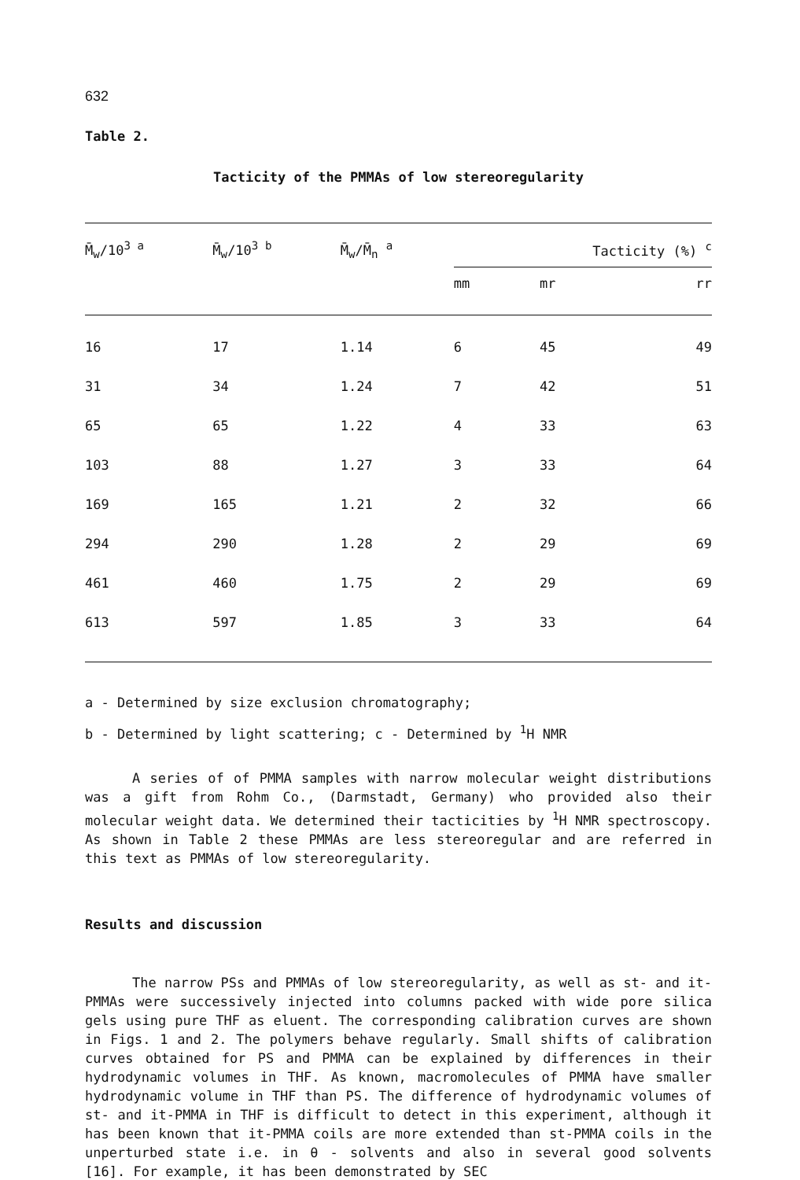632
Table 2.
Tacticity of the PMMAs of low stereoregularity
| M̄<sub>w</sub>/10<sup>3 a</sup> | M̄<sub>w</sub>/10<sup>3 b</sup> | M̄<sub>w</sub>/M̄<sub>n</sub> <sup>a</sup> | Tacticity (%) <sup>c</sup> | | |
| --- | --- | --- | --- | --- | --- |
| | | | mm | mr | rr |
| 16 | 17 | 1.14 | 6 | 45 | 49 |
| 31 | 34 | 1.24 | 7 | 42 | 51 |
| 65 | 65 | 1.22 | 4 | 33 | 63 |
| 103 | 88 | 1.27 | 3 | 33 | 64 |
| 169 | 165 | 1.21 | 2 | 32 | 66 |
| 294 | 290 | 1.28 | 2 | 29 | 69 |
| 461 | 460 | 1.75 | 2 | 29 | 69 |
| 613 | 597 | 1.85 | 3 | 33 | 64 |
a - Determined by size exclusion chromatography;
b - Determined by light scattering; c - Determined by <sup>1</sup>H NMR
A series of of PMMA samples with narrow molecular weight distributions was a gift from Rohm Co., (Darmstadt, Germany) who provided also their molecular weight data. We determined their tacticities by <sup>1</sup>H NMR spectroscopy. As shown in Table 2 these PMMAs are less stereoregular and are referred in this text as PMMAs of low stereoregularity.
Results and discussion
The narrow PSs and PMMAs of low stereoregularity, as well as st- and it-PMMAs were successively injected into columns packed with wide pore silica gels using pure THF as eluent. The corresponding calibration curves are shown in Figs. 1 and 2. The polymers behave regularly. Small shifts of calibration curves obtained for PS and PMMA can be explained by differences in their hydrodynamic volumes in THF. As known, macromolecules of PMMA have smaller hydrodynamic volume in THF than PS. The difference of hydrodynamic volumes of st- and it-PMMA in THF is difficult to detect in this experiment, although it has been known that it-PMMA coils are more extended than st-PMMA coils in the unperturbed state i.e. in θ - solvents and also in several good solvents [16]. For example, it has been demonstrated by SEC